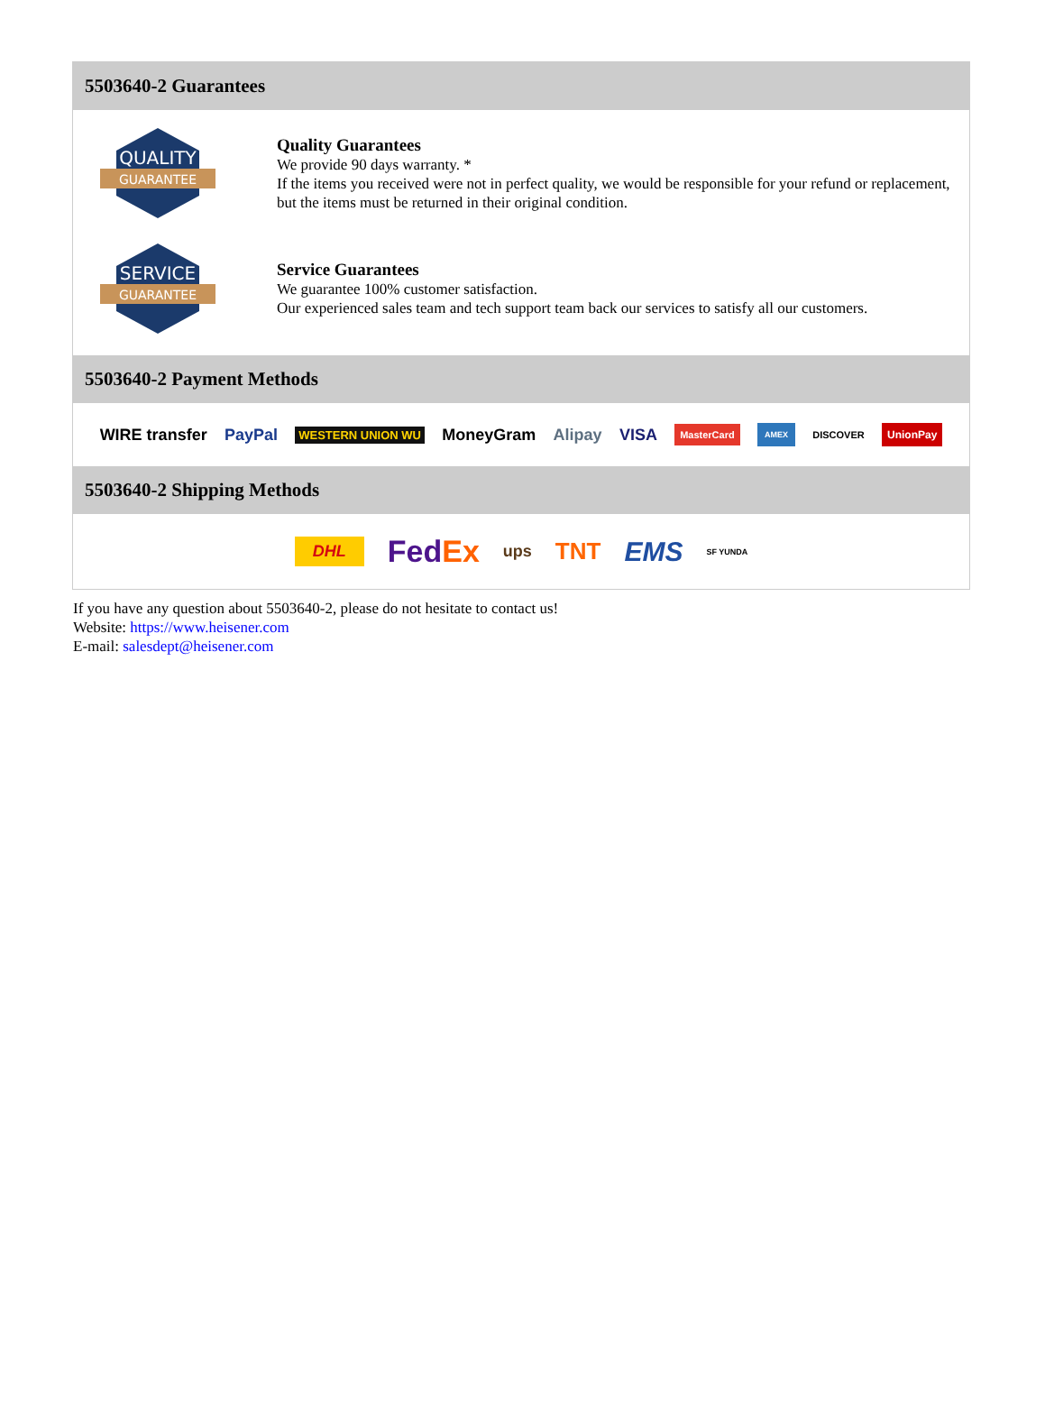5503640-2 Guarantees
QUALITY
GUARANTEE
Quality Guarantees
We provide 90 days warranty. *
If the items you received were not in perfect quality, we would be responsible for your refund or replacement, but the items must be returned in their original condition.
SERVICE
GUARANTEE
Service Guarantees
We guarantee 100% customer satisfaction.
Our experienced sales team and tech support team back our services to satisfy all our customers.
5503640-2 Payment Methods
WIRE transfer PayPal WESTERN UNION WU MoneyGram Alipay VISA MasterCard AMEX DISCOVER UnionPay
5503640-2 Shipping Methods
DHL FedEx ups TNT EMS SF YUNDA
If you have any question about 5503640-2, please do not hesitate to contact us!
Website: https://www.heisener.com
E-mail: salesdept@heisener.com